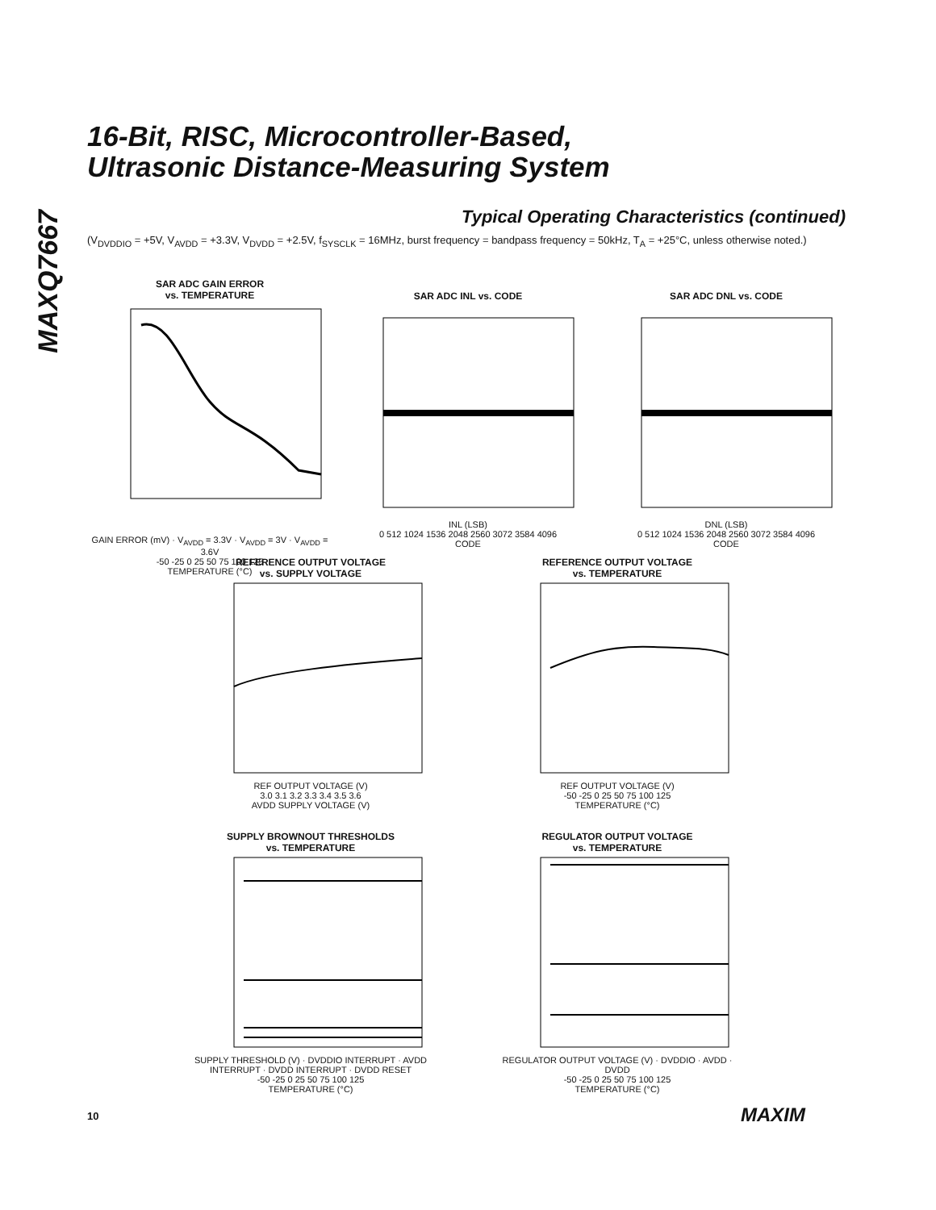MAXQ7667
16-Bit, RISC, Microcontroller-Based,
Ultrasonic Distance-Measuring System
Typical Operating Characteristics (continued)
(V<sub>DVDDIO</sub> = +5V, V<sub>AVDD</sub> = +3.3V, V<sub>DVDD</sub> = +2.5V, f<sub>SYSCLK</sub> = 16MHz, burst frequency = bandpass frequency = 50kHz, T<sub>A</sub> = +25°C, unless otherwise noted.)
SAR ADC GAIN ERROR
vs. TEMPERATURE
GAIN ERROR (mV) · V<sub>AVDD</sub> = 3.3V · V<sub>AVDD</sub> = 3V · V<sub>AVDD</sub> = 3.6V
-50 -25 0 25 50 75 100 125
TEMPERATURE (°C)
SAR ADC INL vs. CODE
INL (LSB)
0 512 1024 1536 2048 2560 3072 3584 4096
CODE
SAR ADC DNL vs. CODE
DNL (LSB)
0 512 1024 1536 2048 2560 3072 3584 4096
CODE
REFERENCE OUTPUT VOLTAGE
vs. SUPPLY VOLTAGE
REF OUTPUT VOLTAGE (V)
3.0 3.1 3.2 3.3 3.4 3.5 3.6
AVDD SUPPLY VOLTAGE (V)
REFERENCE OUTPUT VOLTAGE
vs. TEMPERATURE
REF OUTPUT VOLTAGE (V)
-50 -25 0 25 50 75 100 125
TEMPERATURE (°C)
SUPPLY BROWNOUT THRESHOLDS
vs. TEMPERATURE
SUPPLY THRESHOLD (V) · DVDDIO INTERRUPT · AVDD INTERRUPT · DVDD INTERRUPT · DVDD RESET
-50 -25 0 25 50 75 100 125
TEMPERATURE (°C)
REGULATOR OUTPUT VOLTAGE
vs. TEMPERATURE
REGULATOR OUTPUT VOLTAGE (V) · DVDDIO · AVDD · DVDD
-50 -25 0 25 50 75 100 125
TEMPERATURE (°C)
10 MAXIM